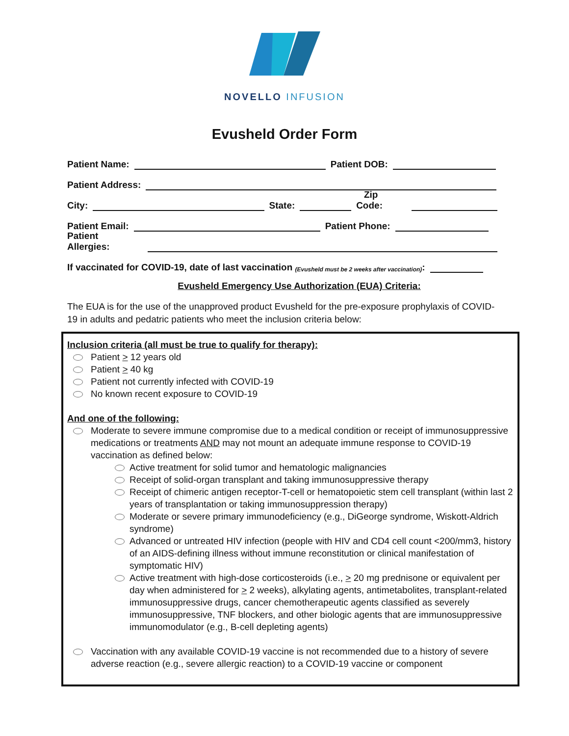NOVELLO INFUSION
Evusheld Order Form
Patient Name: Patient DOB:
Patient Address:
City: State: Zip Code:
Patient Email: Patient Phone:
Patient Allergies:
If vaccinated for COVID-19, date of last vaccination (Evusheld must be 2 weeks after vaccination):
Evusheld Emergency Use Authorization (EUA) Criteria:
The EUA is for the use of the unapproved product Evusheld for the pre-exposure prophylaxis of COVID- 19 in adults and pedatric patients who meet the inclusion criteria below:
Inclusion criteria (all must be true to qualify for therapy):
Patient > 12 years old
Patient > 40 kg
Patient not currently infected with COVID-19
No known recent exposure to COVID-19
And one of the following:
Moderate to severe immune compromise due to a medical condition or receipt of immunosuppressive medications or treatments AND may not mount an adequate immune response to COVID-19 vaccination as defined below:
Active treatment for solid tumor and hematologic malignancies
Receipt of solid-organ transplant and taking immunosuppressive therapy
Receipt of chimeric antigen receptor-T-cell or hematopoietic stem cell transplant (within last 2 years of transplantation or taking immunosuppression therapy)
Moderate or severe primary immunodeficiency (e.g., DiGeorge syndrome, Wiskott-Aldrich syndrome)
Advanced or untreated HIV infection (people with HIV and CD4 cell count <200/mm3, history of an AIDS-defining illness without immune reconstitution or clinical manifestation of symptomatic HIV)
Active treatment with high-dose corticosteroids (i.e., > 20 mg prednisone or equivalent per day when administered for > 2 weeks), alkylating agents, antimetabolites, transplant-related immunosuppressive drugs, cancer chemotherapeutic agents classified as severely immunosuppressive, TNF blockers, and other biologic agents that are immunosuppressive immunomodulator (e.g., B-cell depleting agents)
Vaccination with any available COVID-19 vaccine is not recommended due to a history of severe adverse reaction (e.g., severe allergic reaction) to a COVID-19 vaccine or component